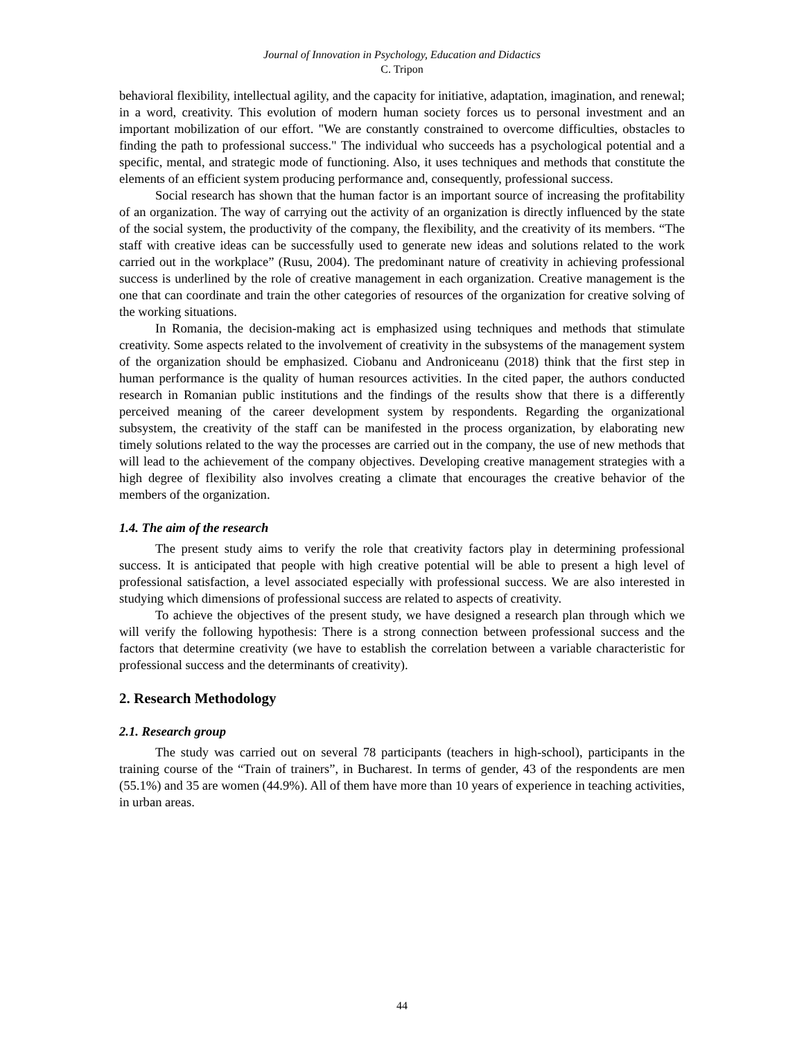Journal of Innovation in Psychology, Education and Didactics
C. Tripon
behavioral flexibility, intellectual agility, and the capacity for initiative, adaptation, imagination, and renewal; in a word, creativity. This evolution of modern human society forces us to personal investment and an important mobilization of our effort. "We are constantly constrained to overcome difficulties, obstacles to finding the path to professional success." The individual who succeeds has a psychological potential and a specific, mental, and strategic mode of functioning. Also, it uses techniques and methods that constitute the elements of an efficient system producing performance and, consequently, professional success.
Social research has shown that the human factor is an important source of increasing the profitability of an organization. The way of carrying out the activity of an organization is directly influenced by the state of the social system, the productivity of the company, the flexibility, and the creativity of its members. “The staff with creative ideas can be successfully used to generate new ideas and solutions related to the work carried out in the workplace” (Rusu, 2004). The predominant nature of creativity in achieving professional success is underlined by the role of creative management in each organization. Creative management is the one that can coordinate and train the other categories of resources of the organization for creative solving of the working situations.
In Romania, the decision-making act is emphasized using techniques and methods that stimulate creativity. Some aspects related to the involvement of creativity in the subsystems of the management system of the organization should be emphasized. Ciobanu and Androniceanu (2018) think that the first step in human performance is the quality of human resources activities. In the cited paper, the authors conducted research in Romanian public institutions and the findings of the results show that there is a differently perceived meaning of the career development system by respondents. Regarding the organizational subsystem, the creativity of the staff can be manifested in the process organization, by elaborating new timely solutions related to the way the processes are carried out in the company, the use of new methods that will lead to the achievement of the company objectives. Developing creative management strategies with a high degree of flexibility also involves creating a climate that encourages the creative behavior of the members of the organization.
1.4. The aim of the research
The present study aims to verify the role that creativity factors play in determining professional success. It is anticipated that people with high creative potential will be able to present a high level of professional satisfaction, a level associated especially with professional success. We are also interested in studying which dimensions of professional success are related to aspects of creativity.
To achieve the objectives of the present study, we have designed a research plan through which we will verify the following hypothesis: There is a strong connection between professional success and the factors that determine creativity (we have to establish the correlation between a variable characteristic for professional success and the determinants of creativity).
2. Research Methodology
2.1. Research group
The study was carried out on several 78 participants (teachers in high-school), participants in the training course of the “Train of trainers”, in Bucharest. In terms of gender, 43 of the respondents are men (55.1%) and 35 are women (44.9%). All of them have more than 10 years of experience in teaching activities, in urban areas.
44